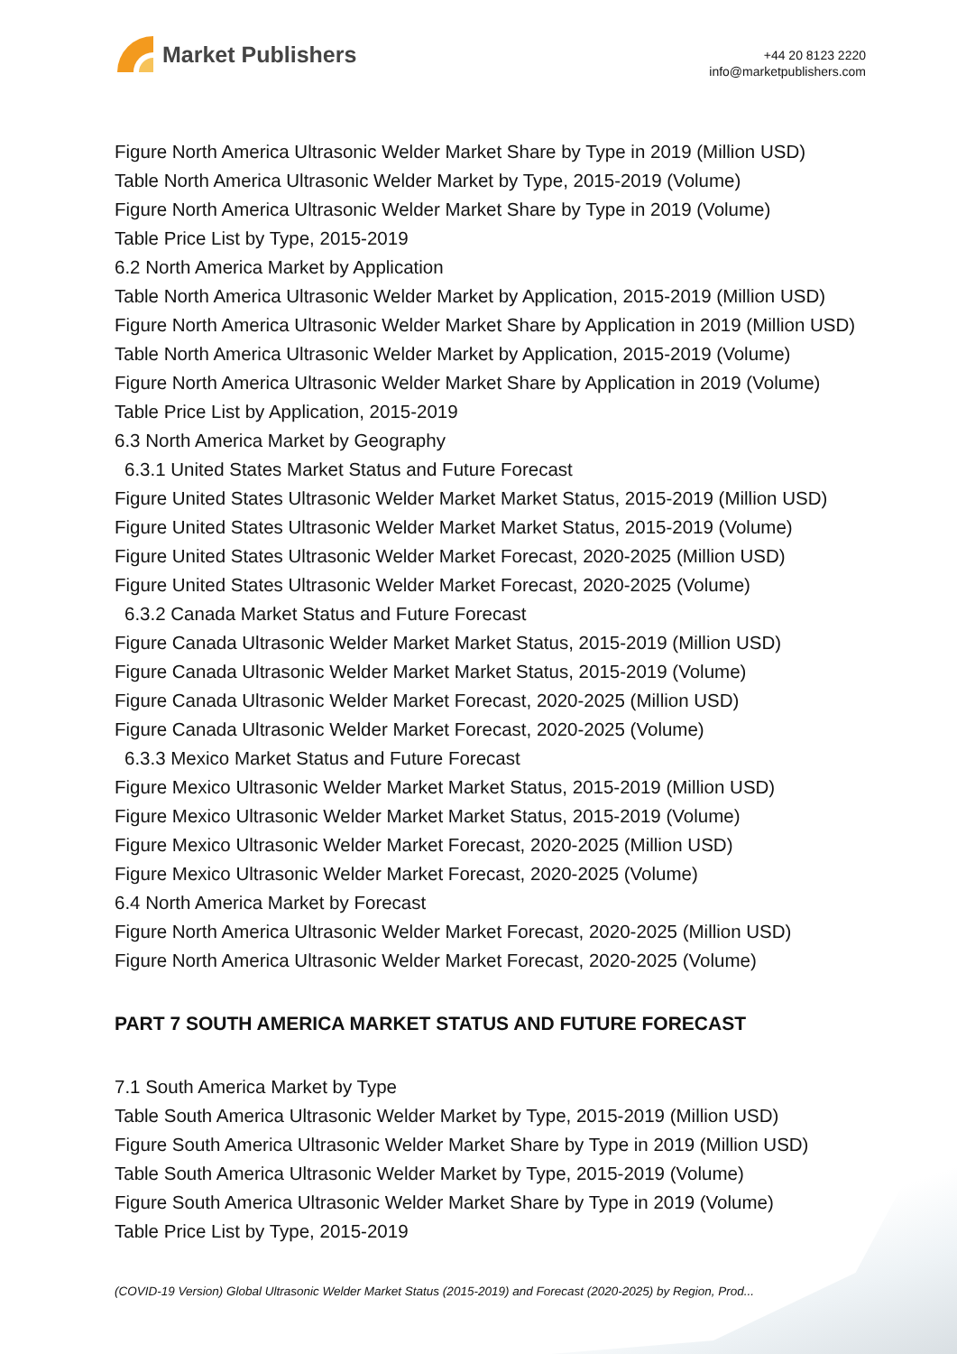Market Publishers
+44 20 8123 2220
info@marketpublishers.com
Figure North America Ultrasonic Welder Market Share by Type in 2019 (Million USD)
Table North America Ultrasonic Welder Market by Type, 2015-2019 (Volume)
Figure North America Ultrasonic Welder Market Share by Type in 2019 (Volume)
Table Price List by Type, 2015-2019
6.2 North America Market by Application
Table North America Ultrasonic Welder Market by Application, 2015-2019 (Million USD)
Figure North America Ultrasonic Welder Market Share by Application in 2019 (Million USD)
Table North America Ultrasonic Welder Market by Application, 2015-2019 (Volume)
Figure North America Ultrasonic Welder Market Share by Application in 2019 (Volume)
Table Price List by Application, 2015-2019
6.3 North America Market by Geography
6.3.1 United States Market Status and Future Forecast
Figure United States Ultrasonic Welder Market Market Status, 2015-2019 (Million USD)
Figure United States Ultrasonic Welder Market Market Status, 2015-2019 (Volume)
Figure United States Ultrasonic Welder Market Forecast, 2020-2025 (Million USD)
Figure United States Ultrasonic Welder Market Forecast, 2020-2025 (Volume)
6.3.2 Canada Market Status and Future Forecast
Figure Canada Ultrasonic Welder Market Market Status, 2015-2019 (Million USD)
Figure Canada Ultrasonic Welder Market Market Status, 2015-2019 (Volume)
Figure Canada Ultrasonic Welder Market Forecast, 2020-2025 (Million USD)
Figure Canada Ultrasonic Welder Market Forecast, 2020-2025 (Volume)
6.3.3 Mexico Market Status and Future Forecast
Figure Mexico Ultrasonic Welder Market Market Status, 2015-2019 (Million USD)
Figure Mexico Ultrasonic Welder Market Market Status, 2015-2019 (Volume)
Figure Mexico Ultrasonic Welder Market Forecast, 2020-2025 (Million USD)
Figure Mexico Ultrasonic Welder Market Forecast, 2020-2025 (Volume)
6.4 North America Market by Forecast
Figure North America Ultrasonic Welder Market Forecast, 2020-2025 (Million USD)
Figure North America Ultrasonic Welder Market Forecast, 2020-2025 (Volume)
PART 7 SOUTH AMERICA MARKET STATUS AND FUTURE FORECAST
7.1 South America Market by Type
Table South America Ultrasonic Welder Market by Type, 2015-2019 (Million USD)
Figure South America Ultrasonic Welder Market Share by Type in 2019 (Million USD)
Table South America Ultrasonic Welder Market by Type, 2015-2019 (Volume)
Figure South America Ultrasonic Welder Market Share by Type in 2019 (Volume)
Table Price List by Type, 2015-2019
(COVID-19 Version) Global Ultrasonic Welder Market Status (2015-2019) and Forecast (2020-2025) by Region, Prod...